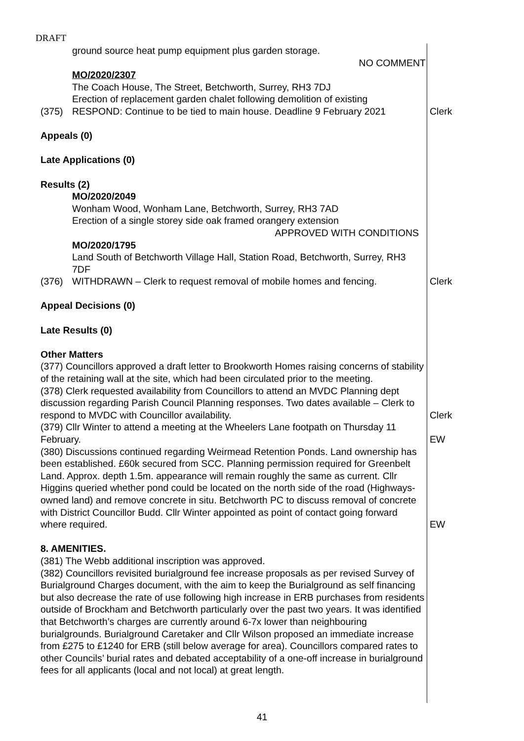DRAFT
ground source heat pump equipment plus garden storage.
NO COMMENT
MO/2020/2307
The Coach House, The Street, Betchworth, Surrey, RH3 7DJ
Erection of replacement garden chalet following demolition of existing
(375) RESPOND: Continue to be tied to main house. Deadline 9 February 2021
Clerk
Appeals (0)
Late Applications (0)
Results (2)
MO/2020/2049
Wonham Wood, Wonham Lane, Betchworth, Surrey, RH3 7AD
Erection of a single storey side oak framed orangery extension
APPROVED WITH CONDITIONS
MO/2020/1795
Land South of Betchworth Village Hall, Station Road, Betchworth, Surrey, RH3 7DF
(376) WITHDRAWN – Clerk to request removal of mobile homes and fencing.
Clerk
Appeal Decisions (0)
Late Results (0)
Other Matters
(377) Councillors approved a draft letter to Brookworth Homes raising concerns of stability of the retaining wall at the site, which had been circulated prior to the meeting.
(378) Clerk requested availability from Councillors to attend an MVDC Planning dept discussion regarding Parish Council Planning responses. Two dates available – Clerk to respond to MVDC with Councillor availability.
Clerk
(379) Cllr Winter to attend a meeting at the Wheelers Lane footpath on Thursday 11 February.
EW
(380) Discussions continued regarding Weirmead Retention Ponds. Land ownership has been established. £60k secured from SCC. Planning permission required for Greenbelt Land. Approx. depth 1.5m. appearance will remain roughly the same as current. Cllr Higgins queried whether pond could be located on the north side of the road (Highways-owned land) and remove concrete in situ. Betchworth PC to discuss removal of concrete with District Councillor Budd. Cllr Winter appointed as point of contact going forward where required.
EW
8. AMENITIES.
(381) The Webb additional inscription was approved.
(382) Councillors revisited burialground fee increase proposals as per revised Survey of Burialground Charges document, with the aim to keep the Burialground as self financing but also decrease the rate of use following high increase in ERB purchases from residents outside of Brockham and Betchworth particularly over the past two years. It was identified that Betchworth’s charges are currently around 6-7x lower than neighbouring burialgrounds. Burialground Caretaker and Cllr Wilson proposed an immediate increase from £275 to £1240 for ERB (still below average for area). Councillors compared rates to other Councils’ burial rates and debated acceptability of a one-off increase in burialground fees for all applicants (local and not local) at great length.
41